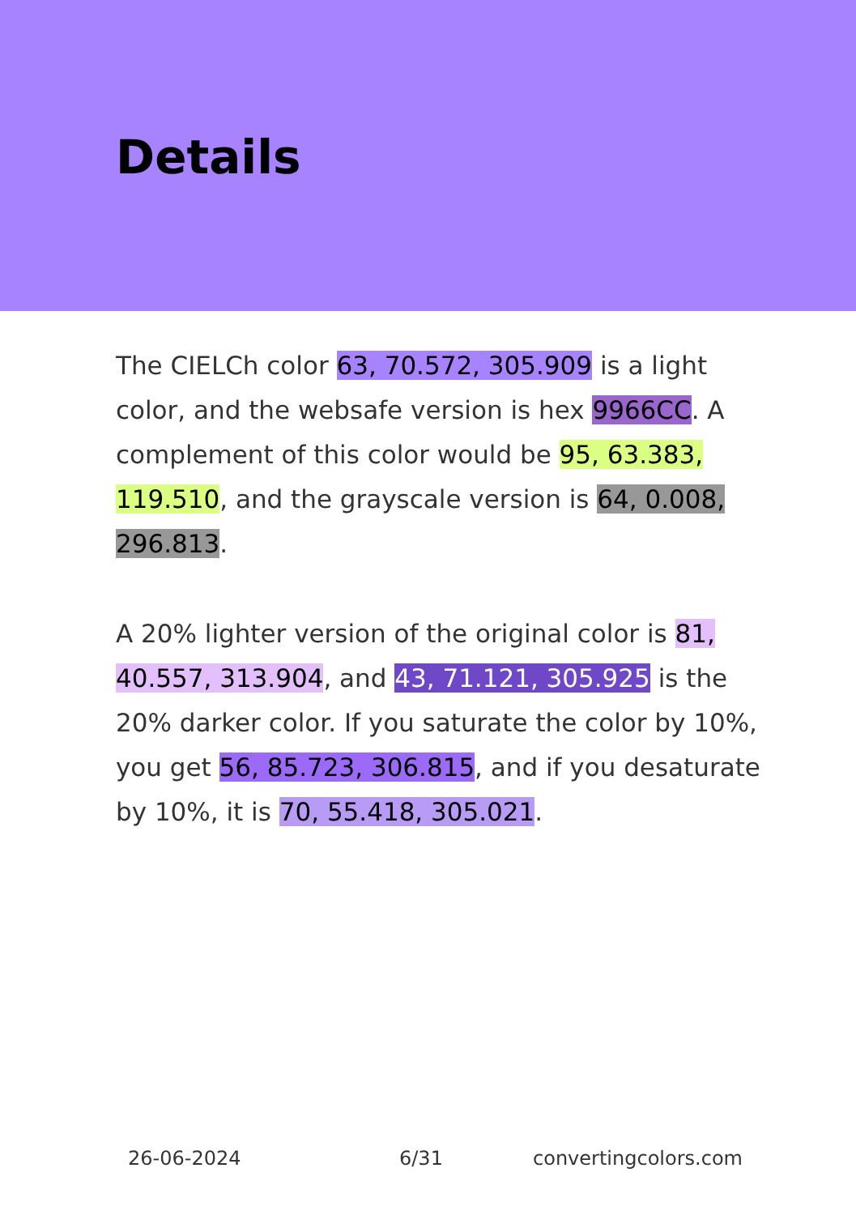Details
The CIELCh color 63, 70.572, 305.909 is a light color, and the websafe version is hex 9966CC. A complement of this color would be 95, 63.383, 119.510, and the grayscale version is 64, 0.008, 296.813.
A 20% lighter version of the original color is 81, 40.557, 313.904, and 43, 71.121, 305.925 is the 20% darker color. If you saturate the color by 10%, you get 56, 85.723, 306.815, and if you desaturate by 10%, it is 70, 55.418, 305.021.
26-06-2024 6/31 convertingcolors.com